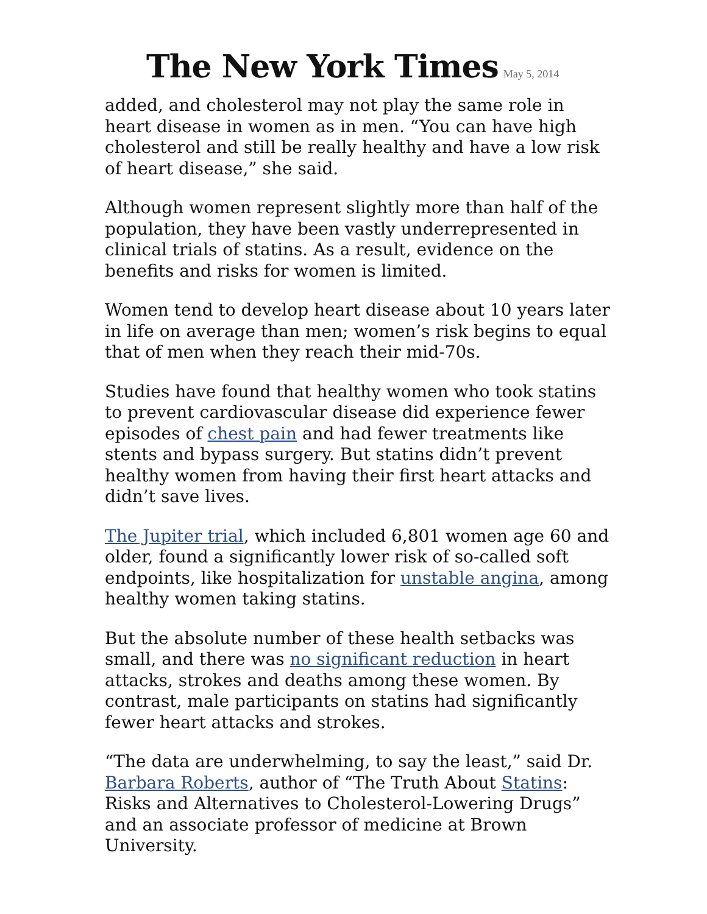The New York Times May 5, 2014
added, and cholesterol may not play the same role in heart disease in women as in men. “You can have high cholesterol and still be really healthy and have a low risk of heart disease,” she said.
Although women represent slightly more than half of the population, they have been vastly underrepresented in clinical trials of statins. As a result, evidence on the benefits and risks for women is limited.
Women tend to develop heart disease about 10 years later in life on average than men; women’s risk begins to equal that of men when they reach their mid-70s.
Studies have found that healthy women who took statins to prevent cardiovascular disease did experience fewer episodes of chest pain and had fewer treatments like stents and bypass surgery. But statins didn’t prevent healthy women from having their first heart attacks and didn’t save lives.
The Jupiter trial, which included 6,801 women age 60 and older, found a significantly lower risk of so-called soft endpoints, like hospitalization for unstable angina, among healthy women taking statins.
But the absolute number of these health setbacks was small, and there was no significant reduction in heart attacks, strokes and deaths among these women. By contrast, male participants on statins had significantly fewer heart attacks and strokes.
“The data are underwhelming, to say the least,” said Dr. Barbara Roberts, author of “The Truth About Statins: Risks and Alternatives to Cholesterol-Lowering Drugs” and an associate professor of medicine at Brown University.